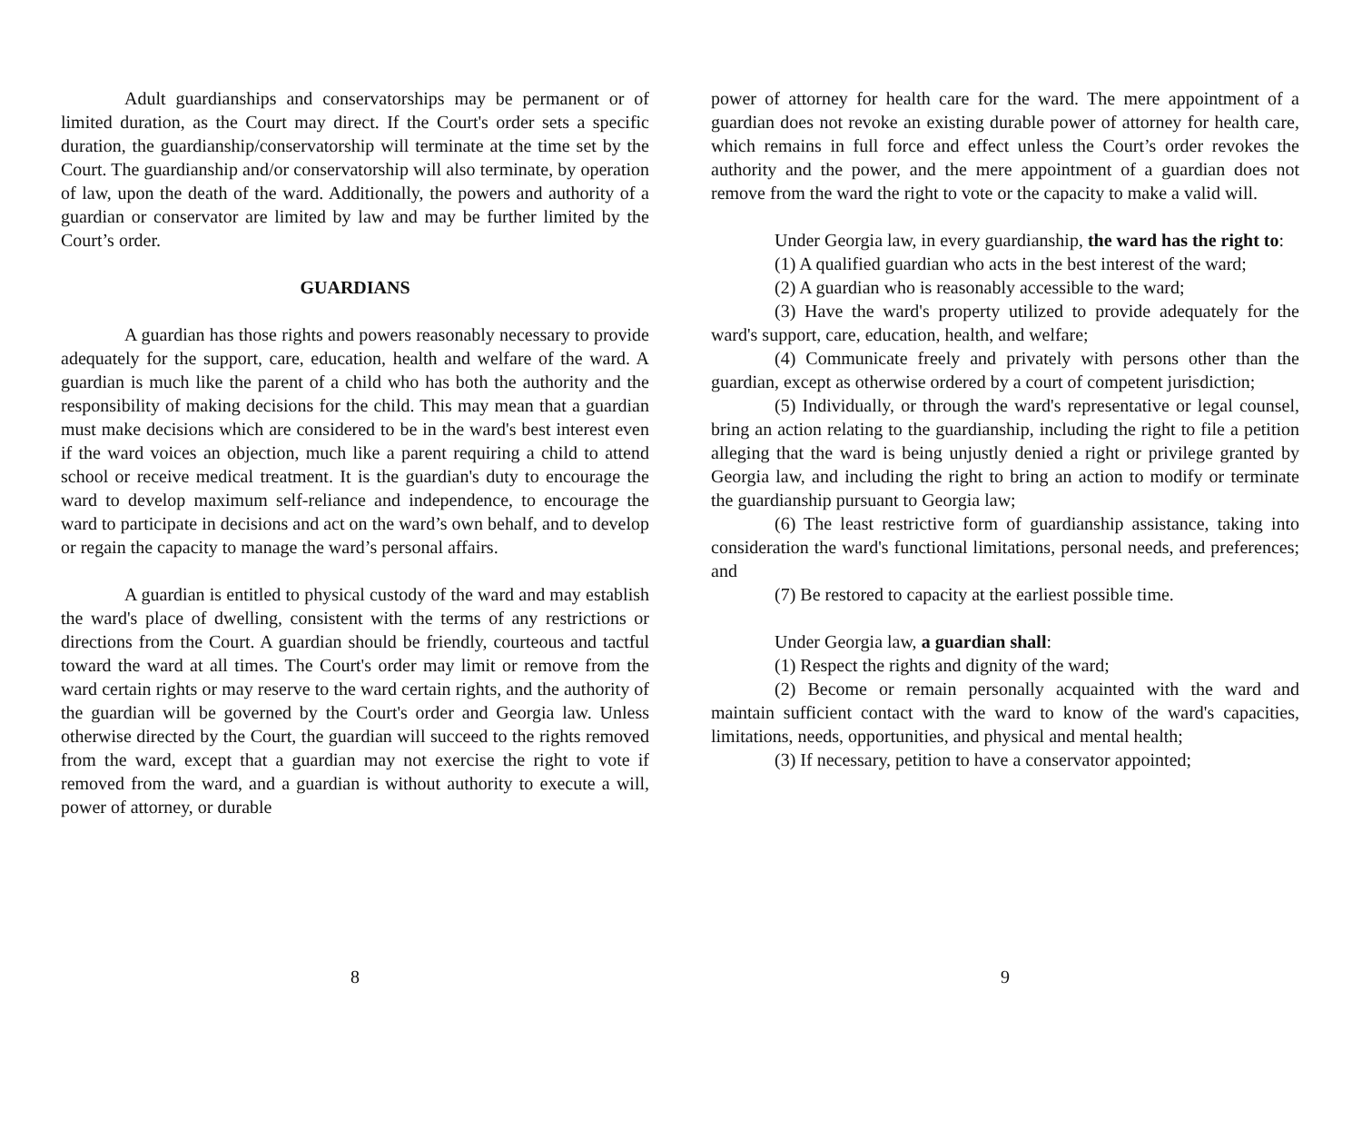Adult guardianships and conservatorships may be permanent or of limited duration, as the Court may direct. If the Court's order sets a specific duration, the guardianship/conservatorship will terminate at the time set by the Court. The guardianship and/or conservatorship will also terminate, by operation of law, upon the death of the ward. Additionally, the powers and authority of a guardian or conservator are limited by law and may be further limited by the Court’s order.
GUARDIANS
A guardian has those rights and powers reasonably necessary to provide adequately for the support, care, education, health and welfare of the ward. A guardian is much like the parent of a child who has both the authority and the responsibility of making decisions for the child. This may mean that a guardian must make decisions which are considered to be in the ward's best interest even if the ward voices an objection, much like a parent requiring a child to attend school or receive medical treatment. It is the guardian's duty to encourage the ward to develop maximum self-reliance and independence, to encourage the ward to participate in decisions and act on the ward’s own behalf, and to develop or regain the capacity to manage the ward’s personal affairs.
A guardian is entitled to physical custody of the ward and may establish the ward's place of dwelling, consistent with the terms of any restrictions or directions from the Court. A guardian should be friendly, courteous and tactful toward the ward at all times. The Court's order may limit or remove from the ward certain rights or may reserve to the ward certain rights, and the authority of the guardian will be governed by the Court's order and Georgia law. Unless otherwise directed by the Court, the guardian will succeed to the rights removed from the ward, except that a guardian may not exercise the right to vote if removed from the ward, and a guardian is without authority to execute a will, power of attorney, or durable
8
power of attorney for health care for the ward. The mere appointment of a guardian does not revoke an existing durable power of attorney for health care, which remains in full force and effect unless the Court’s order revokes the authority and the power, and the mere appointment of a guardian does not remove from the ward the right to vote or the capacity to make a valid will.
Under Georgia law, in every guardianship, the ward has the right to:
(1) A qualified guardian who acts in the best interest of the ward;
(2) A guardian who is reasonably accessible to the ward;
(3) Have the ward's property utilized to provide adequately for the ward's support, care, education, health, and welfare;
(4) Communicate freely and privately with persons other than the guardian, except as otherwise ordered by a court of competent jurisdiction;
(5) Individually, or through the ward's representative or legal counsel, bring an action relating to the guardianship, including the right to file a petition alleging that the ward is being unjustly denied a right or privilege granted by Georgia law, and including the right to bring an action to modify or terminate the guardianship pursuant to Georgia law;
(6) The least restrictive form of guardianship assistance, taking into consideration the ward's functional limitations, personal needs, and preferences; and
(7) Be restored to capacity at the earliest possible time.
Under Georgia law, a guardian shall:
(1) Respect the rights and dignity of the ward;
(2) Become or remain personally acquainted with the ward and maintain sufficient contact with the ward to know of the ward's capacities, limitations, needs, opportunities, and physical and mental health;
(3) If necessary, petition to have a conservator appointed;
9